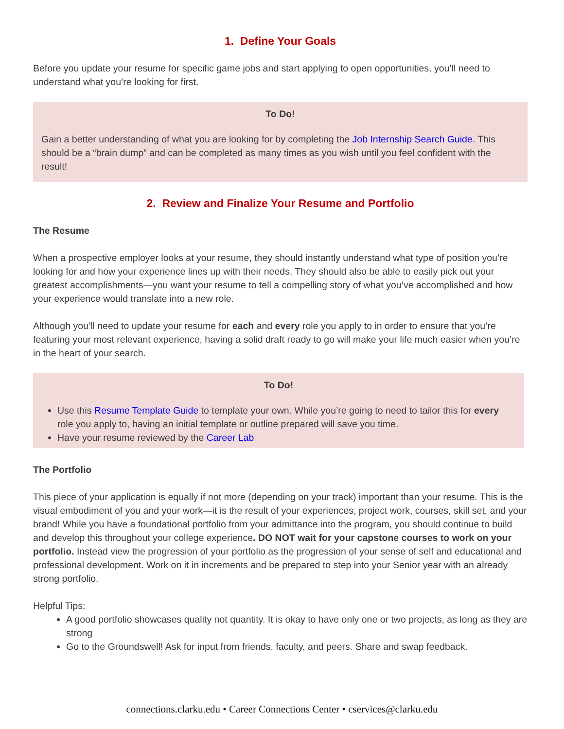1. Define Your Goals
Before you update your resume for specific game jobs and start applying to open opportunities, you’ll need to understand what you’re looking for first.
To Do!
Gain a better understanding of what you are looking for by completing the Job Internship Search Guide. This should be a “brain dump” and can be completed as many times as you wish until you feel confident with the result!
2. Review and Finalize Your Resume and Portfolio
The Resume
When a prospective employer looks at your resume, they should instantly understand what type of position you’re looking for and how your experience lines up with their needs. They should also be able to easily pick out your greatest accomplishments—you want your resume to tell a compelling story of what you’ve accomplished and how your experience would translate into a new role.
Although you’ll need to update your resume for each and every role you apply to in order to ensure that you’re featuring your most relevant experience, having a solid draft ready to go will make your life much easier when you’re in the heart of your search.
To Do!
Use this Resume Template Guide to template your own. While you’re going to need to tailor this for every role you apply to, having an initial template or outline prepared will save you time.
Have your resume reviewed by the Career Lab
The Portfolio
This piece of your application is equally if not more (depending on your track) important than your resume. This is the visual embodiment of you and your work—it is the result of your experiences, project work, courses, skill set, and your brand! While you have a foundational portfolio from your admittance into the program, you should continue to build and develop this throughout your college experience. DO NOT wait for your capstone courses to work on your portfolio. Instead view the progression of your portfolio as the progression of your sense of self and educational and professional development. Work on it in increments and be prepared to step into your Senior year with an already strong portfolio.
Helpful Tips:
A good portfolio showcases quality not quantity. It is okay to have only one or two projects, as long as they are strong
Go to the Groundswell! Ask for input from friends, faculty, and peers. Share and swap feedback.
connections.clarku.edu • Career Connections Center • cservices@clarku.edu